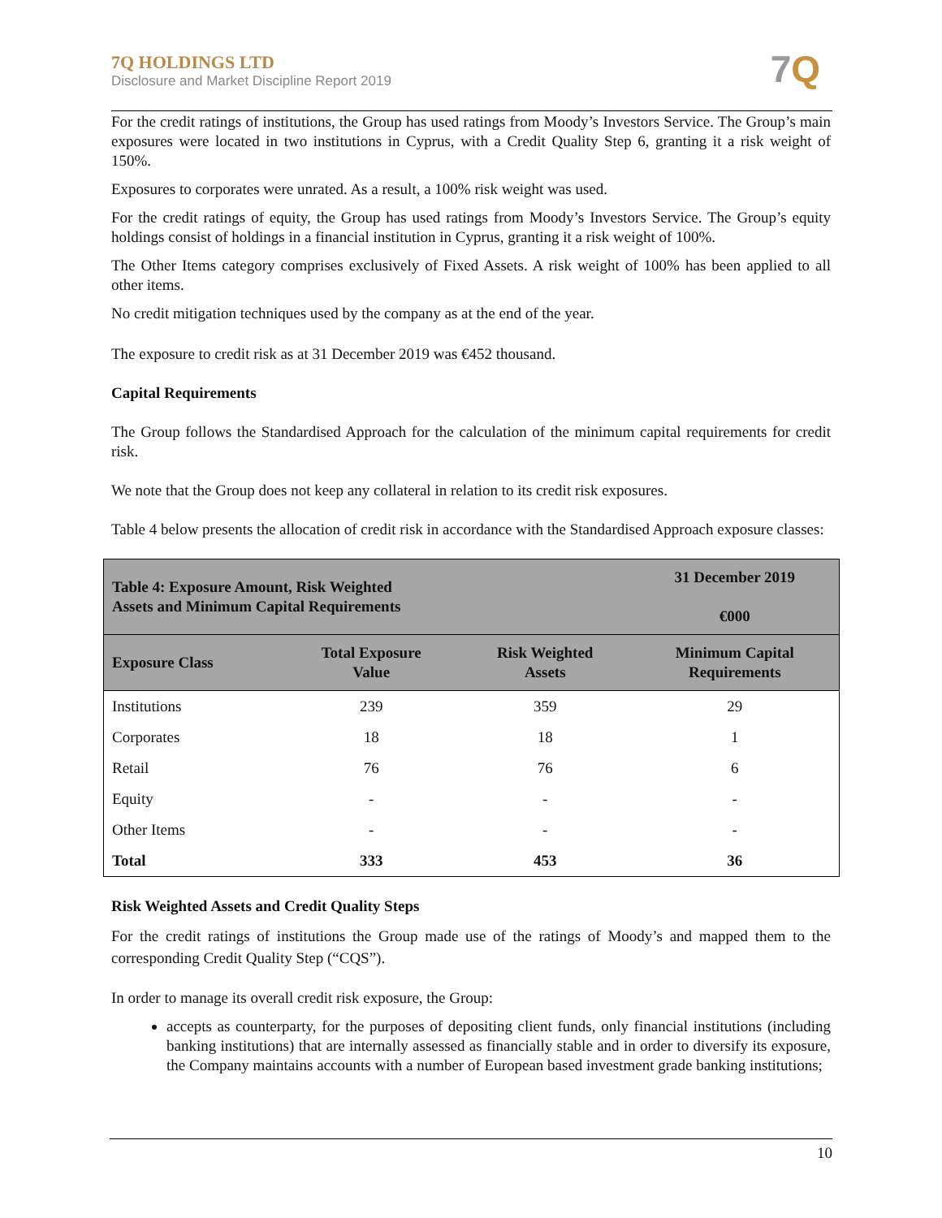7Q HOLDINGS LTD
Disclosure and Market Discipline Report 2019
7Q
For the credit ratings of institutions, the Group has used ratings from Moody’s Investors Service. The Group’s main exposures were located in two institutions in Cyprus, with a Credit Quality Step 6, granting it a risk weight of 150%.
Exposures to corporates were unrated. As a result, a 100% risk weight was used.
For the credit ratings of equity, the Group has used ratings from Moody’s Investors Service. The Group’s equity holdings consist of holdings in a financial institution in Cyprus, granting it a risk weight of 100%.
The Other Items category comprises exclusively of Fixed Assets. A risk weight of 100% has been applied to all other items.
No credit mitigation techniques used by the company as at the end of the year.
The exposure to credit risk as at 31 December 2019 was €452 thousand.
Capital Requirements
The Group follows the Standardised Approach for the calculation of the minimum capital requirements for credit risk.
We note that the Group does not keep any collateral in relation to its credit risk exposures.
Table 4 below presents the allocation of credit risk in accordance with the Standardised Approach exposure classes:
| Table 4: Exposure Amount, Risk Weighted Assets and Minimum Capital Requirements | | | 31 December 2019 €000 |
| --- | --- | --- | --- |
| Exposure Class | Total Exposure Value | Risk Weighted Assets | Minimum Capital Requirements |
| Institutions | 239 | 359 | 29 |
| Corporates | 18 | 18 | 1 |
| Retail | 76 | 76 | 6 |
| Equity | - | - | - |
| Other Items | - | - | - |
| Total | 333 | 453 | 36 |
Risk Weighted Assets and Credit Quality Steps
For the credit ratings of institutions the Group made use of the ratings of Moody’s and mapped them to the corresponding Credit Quality Step (“CQS”).
In order to manage its overall credit risk exposure, the Group:
accepts as counterparty, for the purposes of depositing client funds, only financial institutions (including banking institutions) that are internally assessed as financially stable and in order to diversify its exposure, the Company maintains accounts with a number of European based investment grade banking institutions;
10